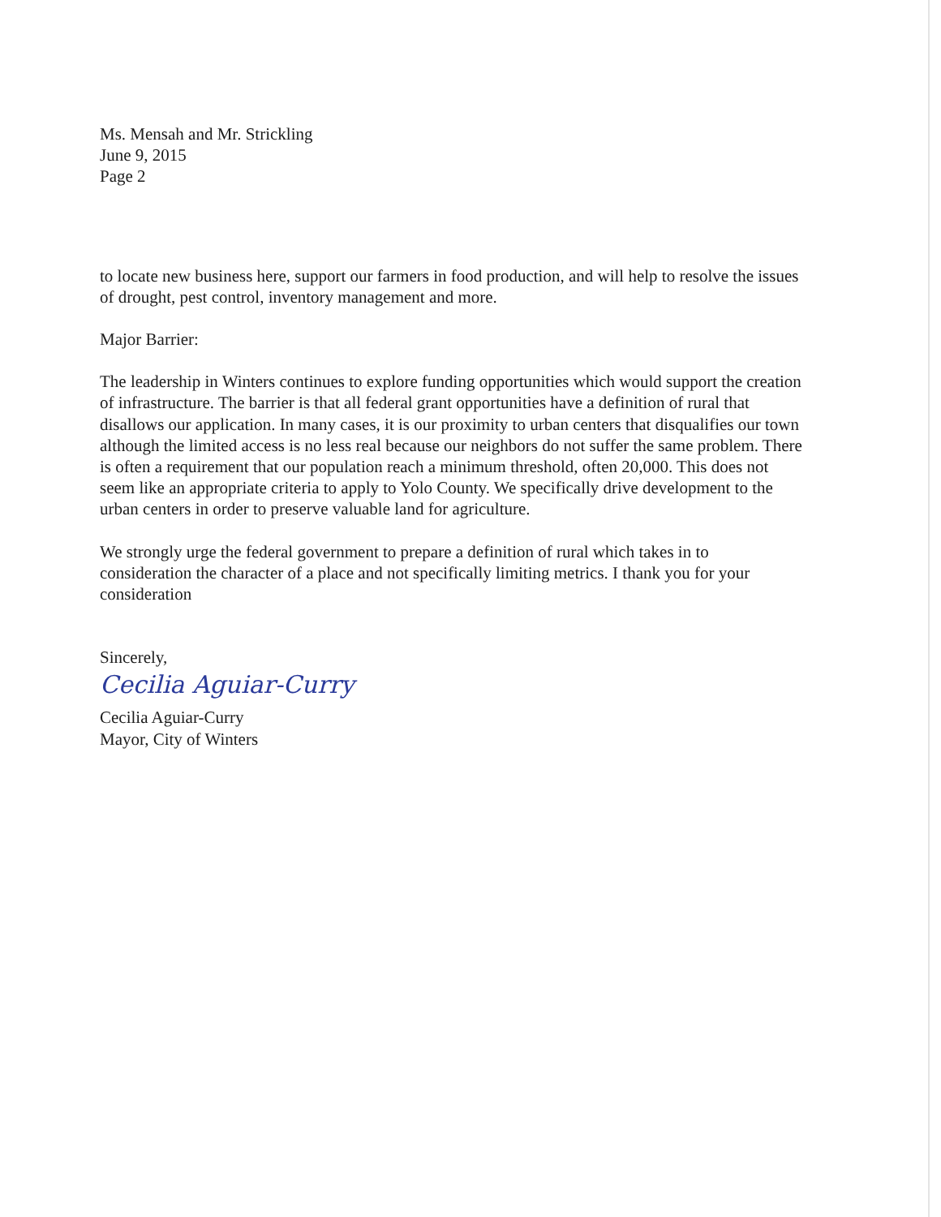Ms. Mensah and Mr. Strickling
June 9, 2015
Page 2
to locate new business here, support our farmers in food production, and will help to resolve the issues of drought, pest control, inventory management and more.
Major Barrier:
The leadership in Winters continues to explore funding opportunities which would support the creation of infrastructure. The barrier is that all federal grant opportunities have a definition of rural that disallows our application. In many cases, it is our proximity to urban centers that disqualifies our town although the limited access is no less real because our neighbors do not suffer the same problem. There is often a requirement that our population reach a minimum threshold, often 20,000. This does not seem like an appropriate criteria to apply to Yolo County. We specifically drive development to the urban centers in order to preserve valuable land for agriculture.
We strongly urge the federal government to prepare a definition of rural which takes in to consideration the character of a place and not specifically limiting metrics. I thank you for your consideration
Sincerely,
Cecilia Aguiar-Curry
Cecilia Aguiar-Curry
Mayor, City of Winters